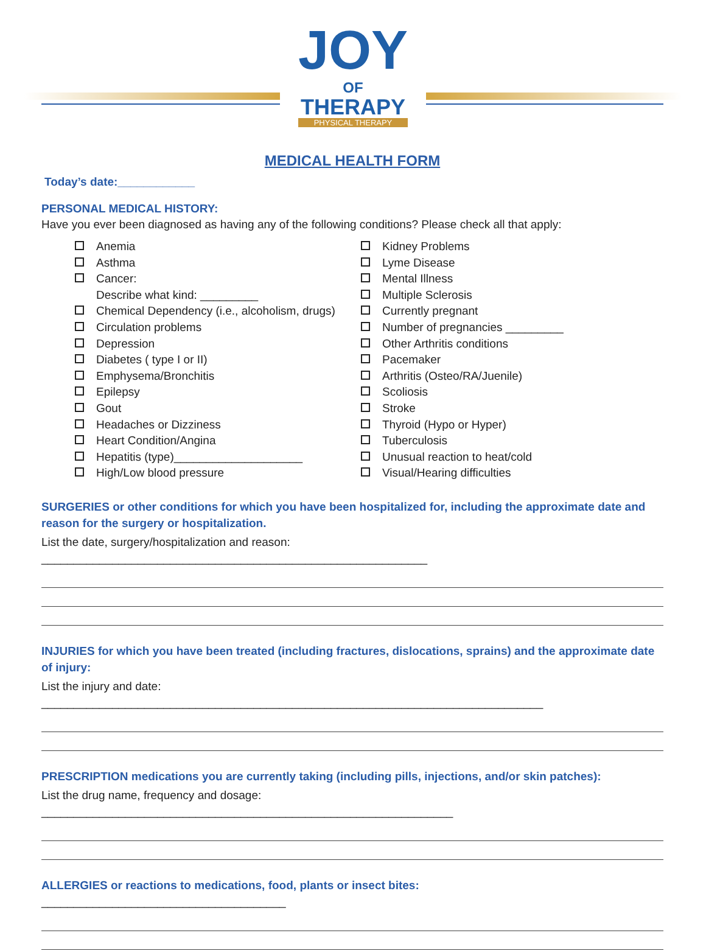JOY
OF
THERAPY
PHYSICAL THERAPY
MEDICAL HEALTH FORM
Today’s date:____________
PERSONAL MEDICAL HISTORY:
Have you ever been diagnosed as having any of the following conditions? Please check all that apply:
Anemia
Asthma
Cancer:
Describe what kind: _________
Chemical Dependency (i.e., alcoholism, drugs)
Circulation problems
Depression
Diabetes ( type I or II)
Emphysema/Bronchitis
Epilepsy
Gout
Headaches or Dizziness
Heart Condition/Angina
Hepatitis (type)____________________
High/Low blood pressure
Kidney Problems
Lyme Disease
Mental Illness
Multiple Sclerosis
Currently pregnant
Number of pregnancies _________
Other Arthritis conditions
Pacemaker
Arthritis (Osteo/RA/Juenile)
Scoliosis
Stroke
Thyroid (Hypo or Hyper)
Tuberculosis
Unusual reaction to heat/cold
Visual/Hearing difficulties
SURGERIES or other conditions for which you have been hospitalized for, including the approximate date and reason for the surgery or hospitalization.
List the date, surgery/hospitalization and reason: ____________________________________________________________
INJURIES for which you have been treated (including fractures, dislocations, sprains) and the approximate date of injury:
List the injury and date: ______________________________________________________________________________
PRESCRIPTION medications you are currently taking (including pills, injections, and/or skin patches):
List the drug name, frequency and dosage: ________________________________________________________________
ALLERGIES or reactions to medications, food, plants or insect bites: ______________________________________